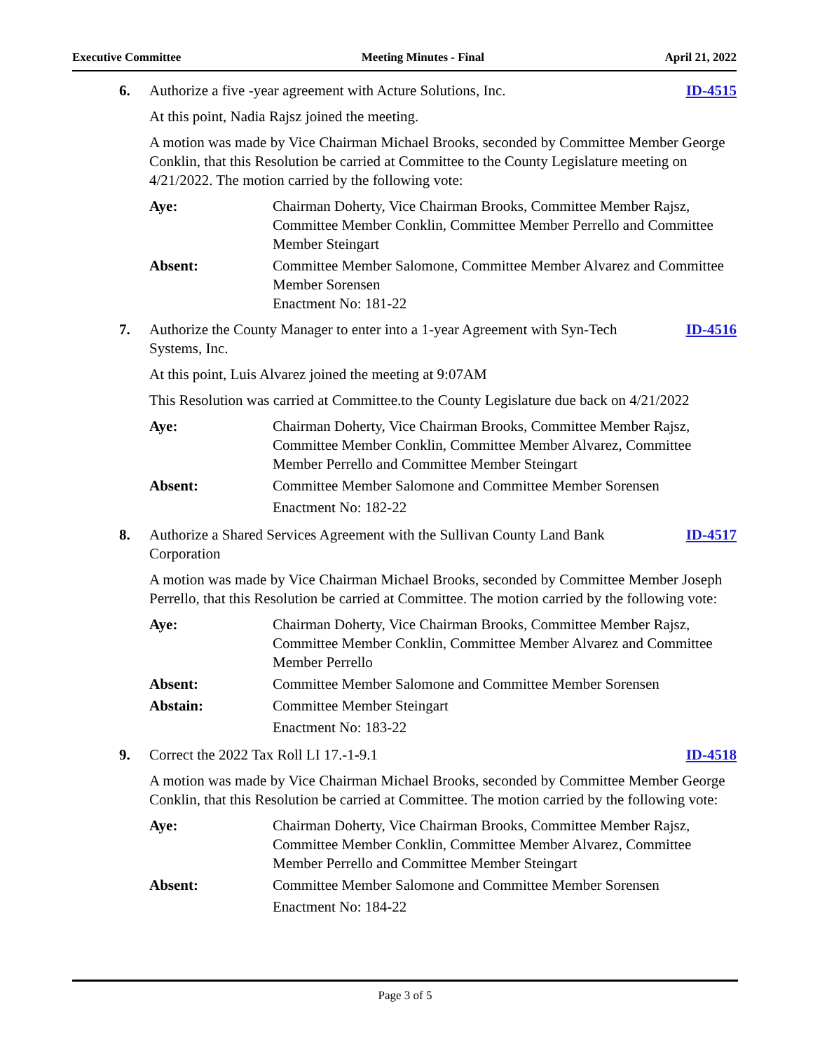Executive Committee Meeting Minutes - Final April 21, 2022
6. Authorize a five -year agreement with Acture Solutions, Inc.
ID-4515
At this point, Nadia Rajsz joined the meeting.
A motion was made by Vice Chairman Michael Brooks, seconded by Committee Member George Conklin, that this Resolution be carried at Committee to the County Legislature meeting on 4/21/2022. The motion carried by the following vote:
Aye: Chairman Doherty, Vice Chairman Brooks, Committee Member Rajsz, Committee Member Conklin, Committee Member Perrello and Committee Member Steingart
Absent: Committee Member Salomone, Committee Member Alvarez and Committee Member Sorensen
Enactment No: 181-22
7. Authorize the County Manager to enter into a 1-year Agreement with Syn-Tech Systems, Inc.
ID-4516
At this point, Luis Alvarez joined the meeting at 9:07AM
This Resolution was carried at Committee.to the County Legislature due back on 4/21/2022
Aye: Chairman Doherty, Vice Chairman Brooks, Committee Member Rajsz, Committee Member Conklin, Committee Member Alvarez, Committee Member Perrello and Committee Member Steingart
Absent: Committee Member Salomone and Committee Member Sorensen
Enactment No: 182-22
8. Authorize a Shared Services Agreement with the Sullivan County Land Bank Corporation
ID-4517
A motion was made by Vice Chairman Michael Brooks, seconded by Committee Member Joseph Perrello, that this Resolution be carried at Committee. The motion carried by the following vote:
Aye: Chairman Doherty, Vice Chairman Brooks, Committee Member Rajsz, Committee Member Conklin, Committee Member Alvarez and Committee Member Perrello
Absent: Committee Member Salomone and Committee Member Sorensen
Abstain: Committee Member Steingart
Enactment No: 183-22
9. Correct the 2022 Tax Roll LI 17.-1-9.1
ID-4518
A motion was made by Vice Chairman Michael Brooks, seconded by Committee Member George Conklin, that this Resolution be carried at Committee. The motion carried by the following vote:
Aye: Chairman Doherty, Vice Chairman Brooks, Committee Member Rajsz, Committee Member Conklin, Committee Member Alvarez, Committee Member Perrello and Committee Member Steingart
Absent: Committee Member Salomone and Committee Member Sorensen
Enactment No: 184-22
Page 3 of 5